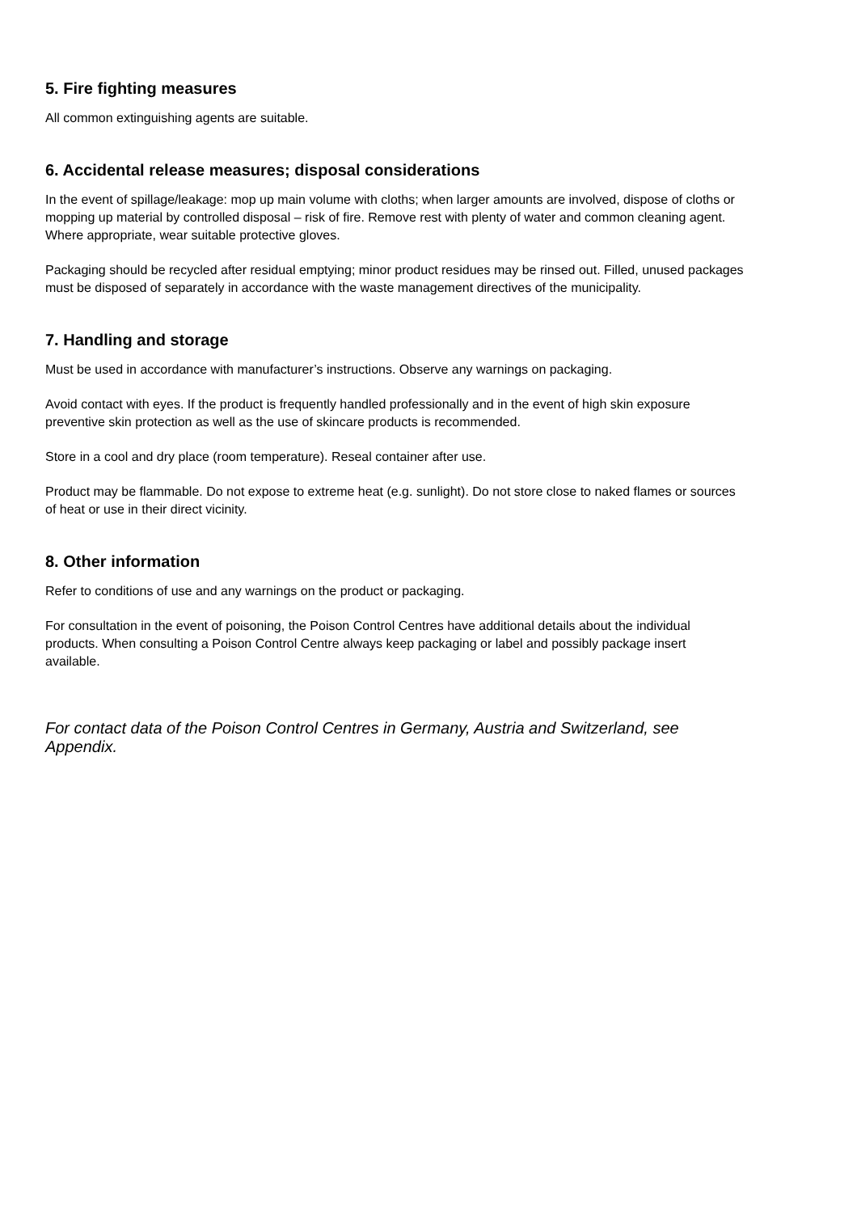5. Fire fighting measures
All common extinguishing agents are suitable.
6. Accidental release measures; disposal considerations
In the event of spillage/leakage: mop up main volume with cloths; when larger amounts are involved, dispose of cloths or mopping up material by controlled disposal – risk of fire. Remove rest with plenty of water and common cleaning agent. Where appropriate, wear suitable protective gloves.
Packaging should be recycled after residual emptying; minor product residues may be rinsed out. Filled, unused packages must be disposed of separately in accordance with the waste management directives of the municipality.
7. Handling and storage
Must be used in accordance with manufacturer’s instructions. Observe any warnings on packaging.
Avoid contact with eyes. If the product is frequently handled professionally and in the event of high skin exposure preventive skin protection as well as the use of skincare products is recommended.
Store in a cool and dry place (room temperature). Reseal container after use.
Product may be flammable. Do not expose to extreme heat (e.g. sunlight). Do not store close to naked flames or sources of heat or use in their direct vicinity.
8. Other information
Refer to conditions of use and any warnings on the product or packaging.
For consultation in the event of poisoning, the Poison Control Centres have additional details about the individual products. When consulting a Poison Control Centre always keep packaging or label and possibly package insert available.
For contact data of the Poison Control Centres in Germany, Austria and Switzerland, see Appendix.